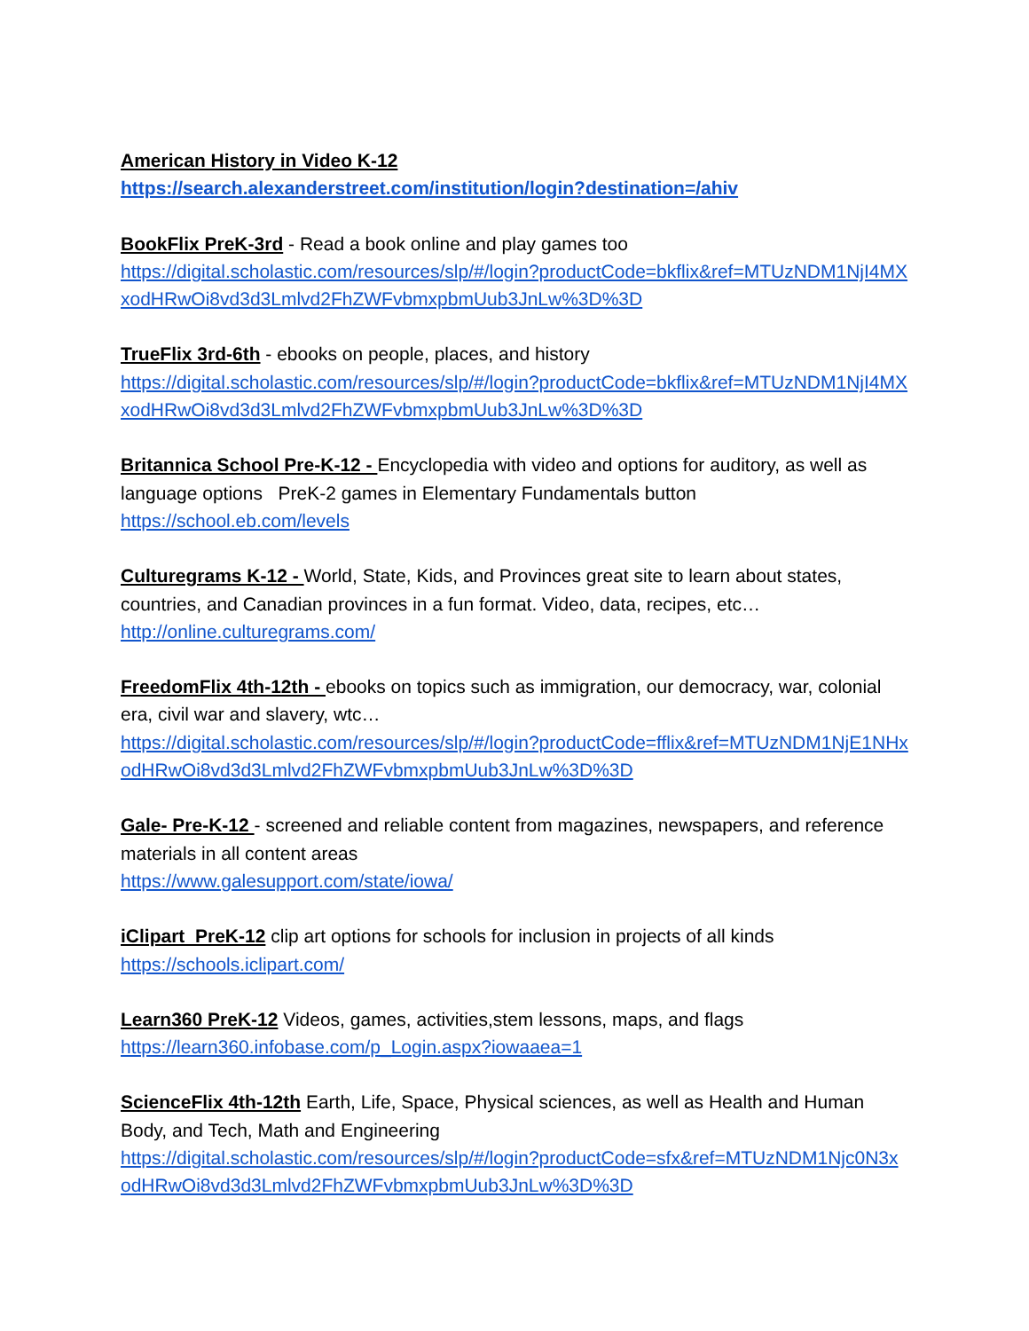American History in Video K-12
https://search.alexanderstreet.com/institution/login?destination=/ahiv
BookFlix PreK-3rd - Read a book online and play games too
https://digital.scholastic.com/resources/slp/#/login?productCode=bkflix&ref=MTUzNDM1NjI4MXxodHRwOi8vd3d3Lmlvd2FhZWFvbmxpbmUub3JnLw%3D%3D
TrueFlix 3rd-6th - ebooks on people, places, and history
https://digital.scholastic.com/resources/slp/#/login?productCode=bkflix&ref=MTUzNDM1NjI4MXxodHRwOi8vd3d3Lmlvd2FhZWFvbmxpbmUub3JnLw%3D%3D
Britannica School Pre-K-12 - Encyclopedia with video and options for auditory, as well as language options PreK-2 games in Elementary Fundamentals button
https://school.eb.com/levels
Culturegrams K-12 - World, State, Kids, and Provinces great site to learn about states, countries, and Canadian provinces in a fun format. Video, data, recipes, etc…
http://online.culturegrams.com/
FreedomFlix 4th-12th - ebooks on topics such as immigration, our democracy, war, colonial era, civil war and slavery, wtc…
https://digital.scholastic.com/resources/slp/#/login?productCode=fflix&ref=MTUzNDM1NjE1NHxodHRwOi8vd3d3Lmlvd2FhZWFvbmxpbmUub3JnLw%3D%3D
Gale- Pre-K-12 - screened and reliable content from magazines, newspapers, and reference materials in all content areas
https://www.galesupport.com/state/iowa/
iClipart PreK-12 clip art options for schools for inclusion in projects of all kinds
https://schools.iclipart.com/
Learn360 PreK-12 Videos, games, activities,stem lessons, maps, and flags
https://learn360.infobase.com/p_Login.aspx?iowaaea=1
ScienceFlix 4th-12th Earth, Life, Space, Physical sciences, as well as Health and Human Body, and Tech, Math and Engineering
https://digital.scholastic.com/resources/slp/#/login?productCode=sfx&ref=MTUzNDM1Njc0N3xodHRwOi8vd3d3Lmlvd2FhZWFvbmxpbmUub3JnLw%3D%3D